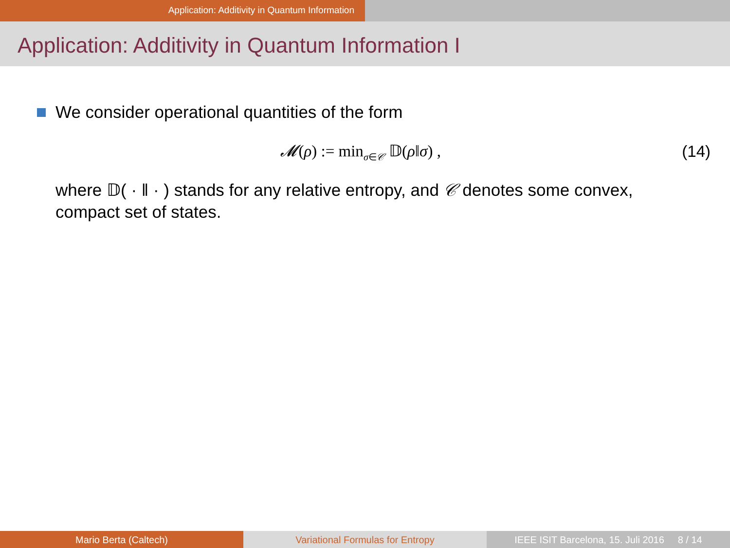Application: Additivity in Quantum Information
Application: Additivity in Quantum Information I
We consider operational quantities of the form
𝓜(ρ) := min<sub>σ∈𝒞</sub> 𝔻(ρ‖σ) , (14)
where 𝔻( · ‖ · ) stands for any relative entropy, and 𝒞 denotes some convex, compact set of states.
Mario Berta (Caltech) Variational Formulas for Entropy IEEE ISIT Barcelona, 15. Juli 2016 8 / 14